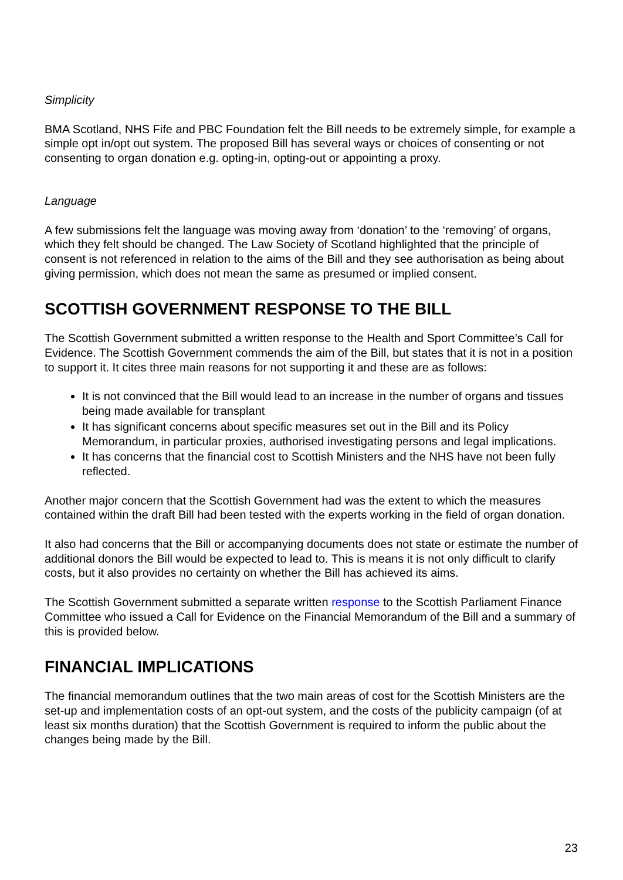Simplicity
BMA Scotland, NHS Fife and PBC Foundation felt the Bill needs to be extremely simple, for example a simple opt in/opt out system. The proposed Bill has several ways or choices of consenting or not consenting to organ donation e.g. opting-in, opting-out or appointing a proxy.
Language
A few submissions felt the language was moving away from ‘donation’ to the ‘removing’ of organs, which they felt should be changed. The Law Society of Scotland highlighted that the principle of consent is not referenced in relation to the aims of the Bill and they see authorisation as being about giving permission, which does not mean the same as presumed or implied consent.
SCOTTISH GOVERNMENT RESPONSE TO THE BILL
The Scottish Government submitted a written response to the Health and Sport Committee’s Call for Evidence. The Scottish Government commends the aim of the Bill, but states that it is not in a position to support it. It cites three main reasons for not supporting it and these are as follows:
It is not convinced that the Bill would lead to an increase in the number of organs and tissues being made available for transplant
It has significant concerns about specific measures set out in the Bill and its Policy Memorandum, in particular proxies, authorised investigating persons and legal implications.
It has concerns that the financial cost to Scottish Ministers and the NHS have not been fully reflected.
Another major concern that the Scottish Government had was the extent to which the measures contained within the draft Bill had been tested with the experts working in the field of organ donation.
It also had concerns that the Bill or accompanying documents does not state or estimate the number of additional donors the Bill would be expected to lead to. This is means it is not only difficult to clarify costs, but it also provides no certainty on whether the Bill has achieved its aims.
The Scottish Government submitted a separate written response to the Scottish Parliament Finance Committee who issued a Call for Evidence on the Financial Memorandum of the Bill and a summary of this is provided below.
FINANCIAL IMPLICATIONS
The financial memorandum outlines that the two main areas of cost for the Scottish Ministers are the set-up and implementation costs of an opt-out system, and the costs of the publicity campaign (of at least six months duration) that the Scottish Government is required to inform the public about the changes being made by the Bill.
23